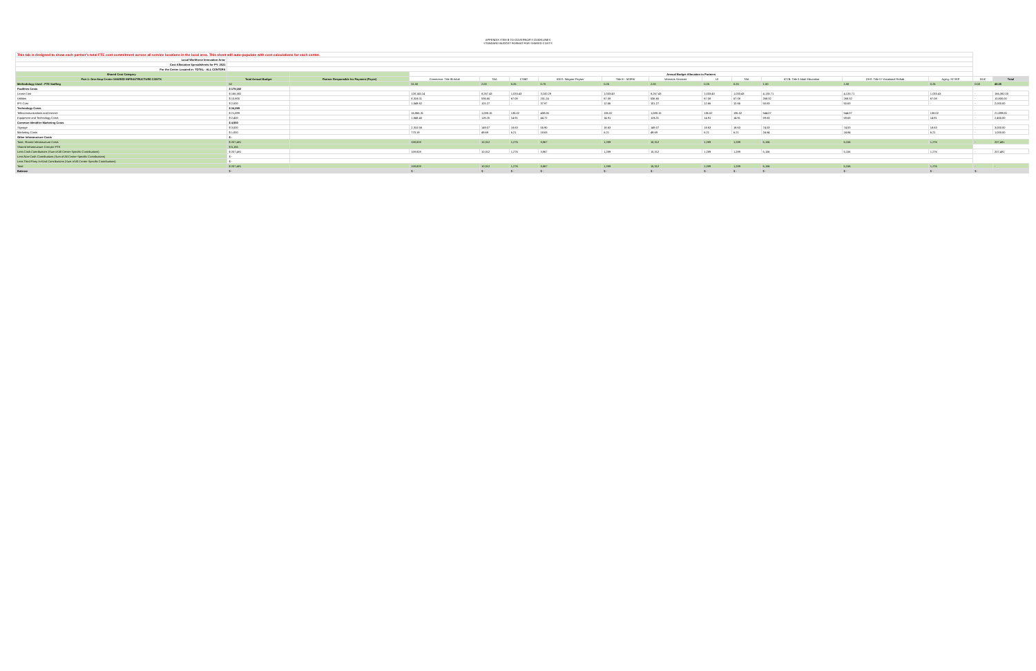APPENDIX ITEM B TO GOVERNOR'S GUIDELINES
STANDARD BUDGET FORMAT FOR SHARED COSTS
| This tab is designed to show each partner's total FTE cost commitment across all service locations in the local area. This sheet will auto-populate with cost calculations for each center. | | | | | | | | | | | | | | | |
| Local Workforce Innovation Area: | | | | | | | | | | | | | | | |
| Cost Allocation Spreadsheets for PY: 2021 | | | | | | | | | | | | | | | |
| For the Center Located in: TOTAL - ALL CENTERS | | | | | | | | | | | | | | | |
| Shared Cost Category | | | Annual Budget Allocation to Partners | | | | | | | | | | | | |
| Part 1: One-Stop Center SHARED INFRASTRUCTURE COSTS | Total Annual Budget | Partner Responsible for Payment (Payee) | Commerce: Title IB Adult | TAA | CSBG | IDES: Wagner-Peyser | Title III - MSFW | Veterans Services | UI | TAA | ICCB: Title II Adult Education | DHS: Title IV Vocational Rehab | Aging: SCSEP | DOC | Total |
| Methodology Used - FTE Staffing | 52 | | 31.00 | 2.00 | 0.25 | 0.75 | 0.25 | 2.00 | 0.25 | 0.25 | 1.00 | 1.00 | 0.25 | 0.00 | 40.25 |
| Facilities Costs | $ 179,182 | | | | | | | | | | | | | | |
| Lease Cost | $ 166,382 | | 128,145.14 | 8,267.43 | 1,033.43 | 3,100.29 | 1,033.43 | 8,267.43 | 1,033.43 | 1,033.43 | 4,133.71 | 4,133.71 | 1,033.43 | - | 166,382.00 |
| Utilities | $ 10,800 | | 8,318.01 | 536.65 | 67.08 | 201.24 | 67.08 | 536.65 | 67.08 | 67.08 | 268.32 | 268.32 | 67.08 | - | 10,800.00 |
| IPS Cost | $ 2,000 | | 1,549.62 | 101.27 | - | 37.97 | 12.66 | 101.27 | 12.66 | 12.66 | 50.63 | 50.63 | - | - | 2,000.00 |
| Technology Costs | $ 24,299 | | | | | | | | | | | | | | |
| Telecommunications and Internet | $ 21,899 | | 16,866.31 | 1,088.15 | 136.02 | 408.06 | 136.02 | 1,088.15 | 136.02 | 136.02 | 544.07 | 544.07 | 136.02 | - | 21,899.00 |
| Equipment and Technology Costs | $ 2,400 | | 1,848.45 | 119.25 | 14.91 | 44.72 | 14.91 | 119.25 | 14.91 | 14.91 | 59.63 | 59.63 | 14.91 | - | 2,400.00 |
| Common Identifier Marketing Costs | $ 4,000 | | | | | | | | | | | | | | |
| Signage | $ 3,000 | | 2,310.56 | 149.07 | 18.63 | 55.90 | 18.63 | 149.07 | 18.63 | 18.63 | 74.53 | 74.53 | 18.63 | - | 3,000.00 |
| Marketing Costs | $ 1,000 | | 770.19 | 49.69 | 6.21 | 18.63 | 6.21 | 49.69 | 6.21 | 6.21 | 24.84 | 24.84 | 6.21 | - | 1,000.00 |
| Other Infrastructure Costs | $ - | | | | | | | | | | | | | | |
| Total, Shared Infrastructure Costs | $ 207,481 | | 159,828 | 10,312 | 1,276 | 3,867 | 1,289 | 10,312 | 1,289 | 1,289 | 5,156 | 5,156 | 1,276 | - | 207,481 |
| Shared Infrastructure Cost per FTE | $ 5,155 | | | | | | | | | | | | | | |
| Less Cash Contributions (Sum of All Center-Specific Contributions) | $ 207,481 | | 159,828 | 10,312 | 1,276 | 3,867 | 1,289 | 10,312 | 1,289 | 1,289 | 5,156 | 5,156 | 1,276 | - | 207,481 |
| Less Non-Cash Contributions (Sum of All Center-Specific Contributions) | $ - | | | | | | | | | | | | | | |
| Less Third-Party In-Kind Contributions (Sum of All Center-Specific Contributions) | $ - | | | | | | | | | | | | | | |
| Total | $ 207,481 | | 159,828 | 10,312 | 1,276 | 3,867 | 1,289 | 10,312 | 1,289 | 1,289 | 5,156 | 5,156 | 1,276 | - | - |
| Balance | $ - | | $ - | $ - | $ - | $ - | $ - | $ - | $ - | $ - | $ - | $ - | $ - | $ - | |